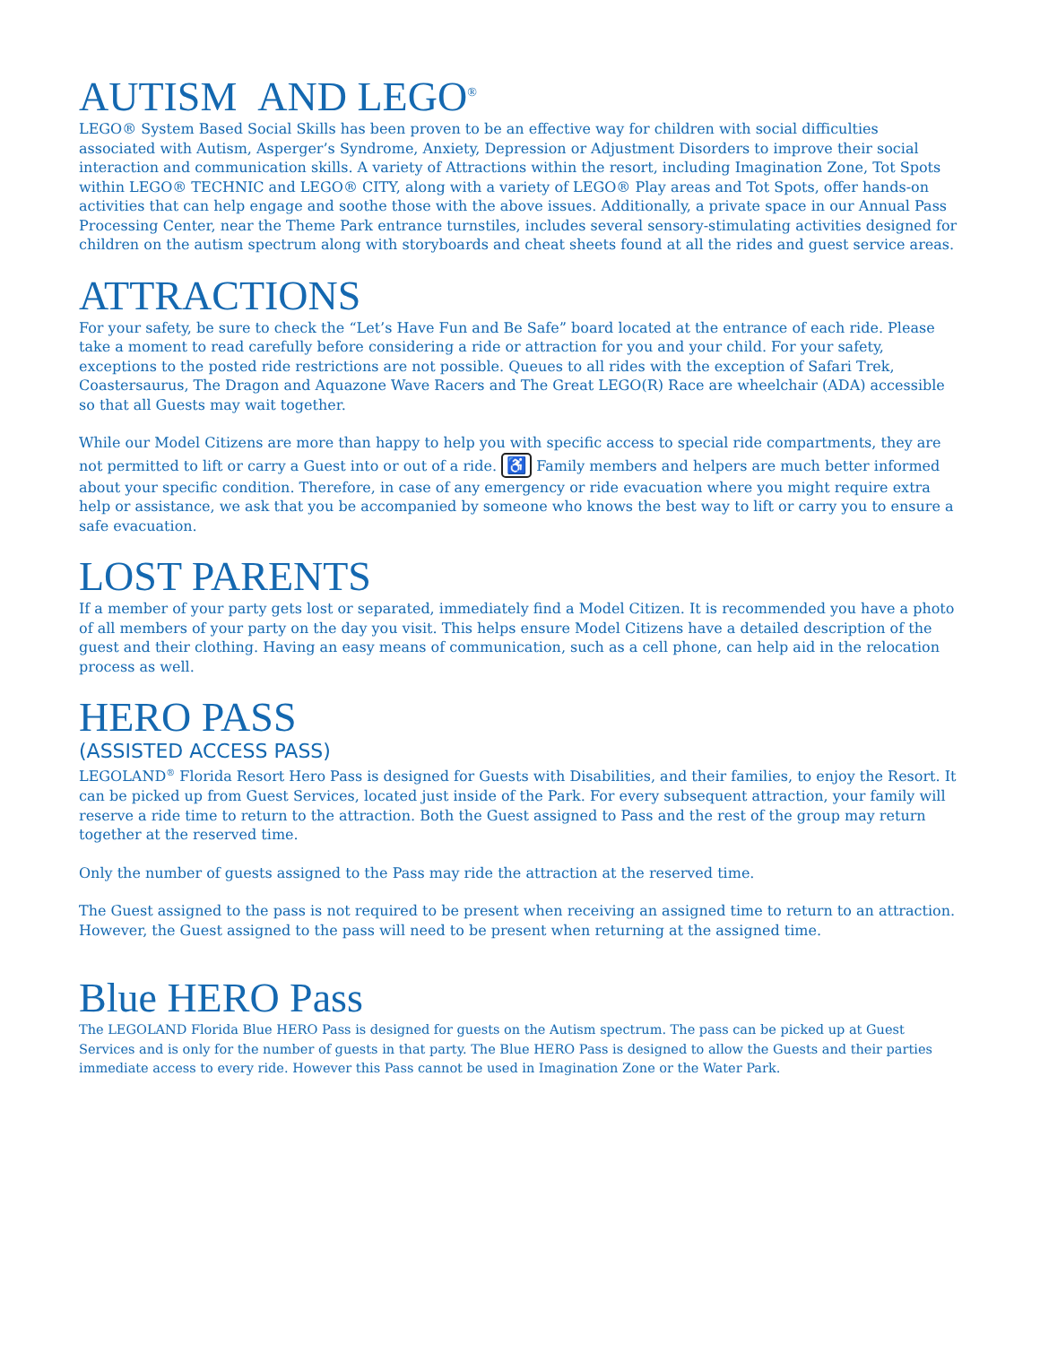AUTISM AND LEGO<sup>®</sup>
LEGO® System Based Social Skills has been proven to be an effective way for children with social difficulties associated with Autism, Asperger’s Syndrome, Anxiety, Depression or Adjustment Disorders to improve their social interaction and communication skills. A variety of Attractions within the resort, including Imagination Zone, Tot Spots within LEGO® TECHNIC and LEGO® CITY, along with a variety of LEGO® Play areas and Tot Spots, offer hands-on activities that can help engage and soothe those with the above issues. Additionally, a private space in our Annual Pass Processing Center, near the Theme Park entrance turnstiles, includes several sensory-stimulating activities designed for children on the autism spectrum along with storyboards and cheat sheets found at all the rides and guest service areas.
ATTRACTIONS
For your safety, be sure to check the “Let’s Have Fun and Be Safe” board located at the entrance of each ride. Please take a moment to read carefully before considering a ride or attraction for you and your child. For your safety, exceptions to the posted ride restrictions are not possible. Queues to all rides with the exception of Safari Trek, Coastersaurus, The Dragon and Aquazone Wave Racers and The Great LEGO(R) Race are wheelchair (ADA) accessible so that all Guests may wait together.
While our Model Citizens are more than happy to help you with specific access to special ride compartments, they are not permitted to lift or carry a Guest into or out of a ride. ♿ Family members and helpers are much better informed about your specific condition. Therefore, in case of any emergency or ride evacuation where you might require extra help or assistance, we ask that you be accompanied by someone who knows the best way to lift or carry you to ensure a safe evacuation.
LOST PARENTS
If a member of your party gets lost or separated, immediately find a Model Citizen. It is recommended you have a photo of all members of your party on the day you visit. This helps ensure Model Citizens have a detailed description of the guest and their clothing. Having an easy means of communication, such as a cell phone, can help aid in the relocation process as well.
HERO PASS
(ASSISTED ACCESS PASS)
LEGOLAND<sup>®</sup> Florida Resort Hero Pass is designed for Guests with Disabilities, and their families, to enjoy the Resort. It can be picked up from Guest Services, located just inside of the Park. For every subsequent attraction, your family will reserve a ride time to return to the attraction. Both the Guest assigned to Pass and the rest of the group may return together at the reserved time.
Only the number of guests assigned to the Pass may ride the attraction at the reserved time.
The Guest assigned to the pass is not required to be present when receiving an assigned time to return to an attraction. However, the Guest assigned to the pass will need to be present when returning at the assigned time.
Blue HERO Pass
The LEGOLAND Florida Blue HERO Pass is designed for guests on the Autism spectrum. The pass can be picked up at Guest Services and is only for the number of guests in that party. The Blue HERO Pass is designed to allow the Guests and their parties immediate access to every ride. However this Pass cannot be used in Imagination Zone or the Water Park.